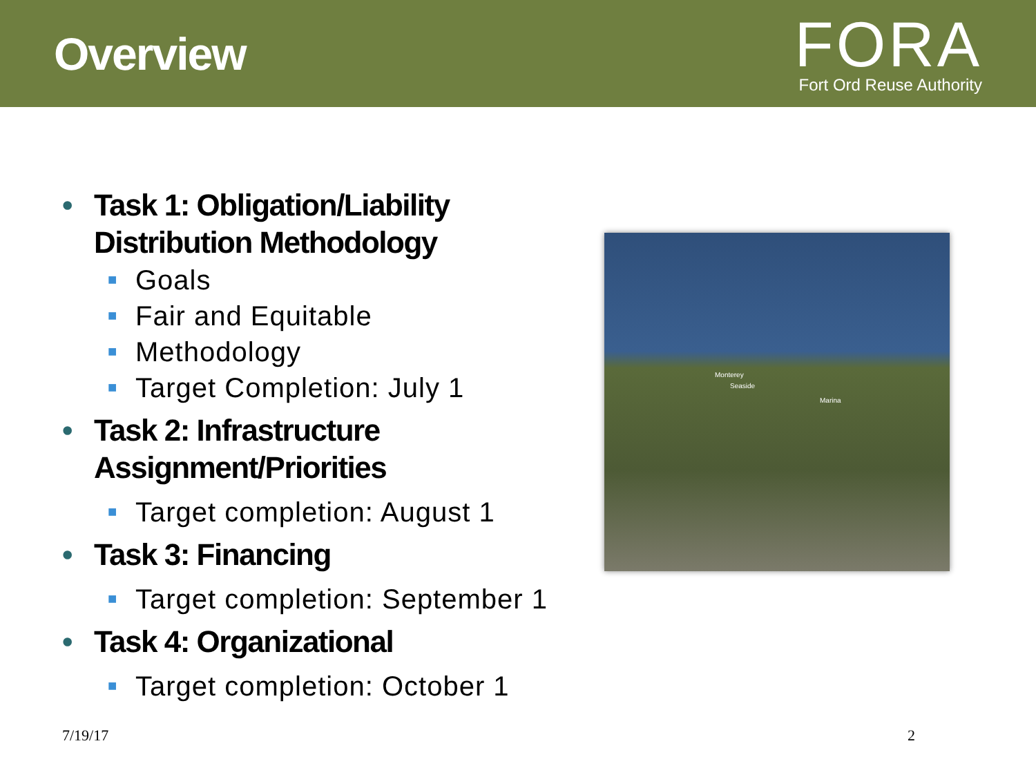Overview
FORA
Fort Ord Reuse Authority
• Task 1: Obligation/Liability Distribution Methodology
■ Goals
■ Fair and Equitable
■ Methodology
■ Target Completion: July 1
• Task 2: Infrastructure Assignment/Priorities
■ Target completion: August 1
• Task 3: Financing
■ Target completion: September 1
• Task 4: Organizational
■ Target completion: October 1
Monterey
Seaside
Marina
7/19/17 2